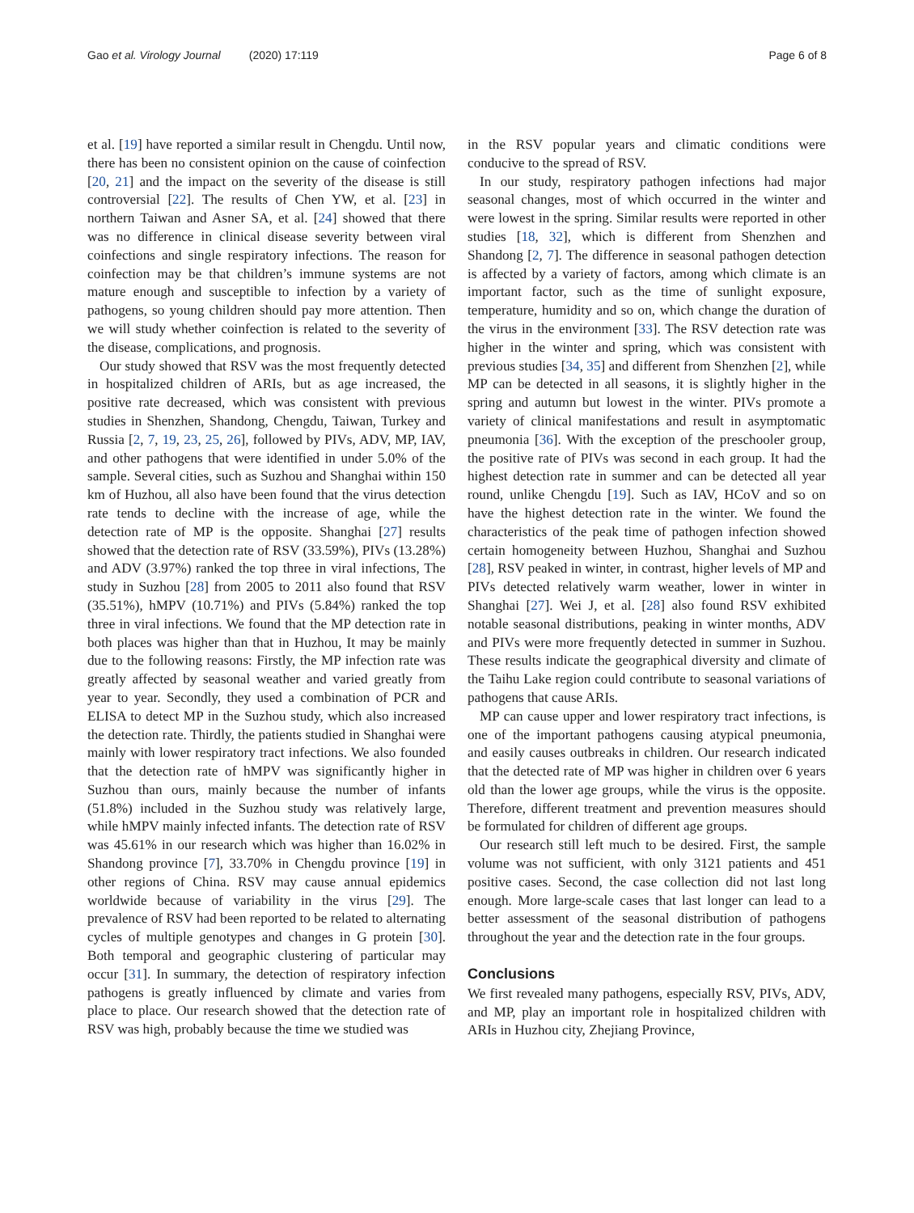Gao et al. Virology Journal (2020) 17:119
Page 6 of 8
et al. [19] have reported a similar result in Chengdu. Until now, there has been no consistent opinion on the cause of coinfection [20, 21] and the impact on the severity of the disease is still controversial [22]. The results of Chen YW, et al. [23] in northern Taiwan and Asner SA, et al. [24] showed that there was no difference in clinical disease severity between viral coinfections and single respiratory infections. The reason for coinfection may be that children’s immune systems are not mature enough and susceptible to infection by a variety of pathogens, so young children should pay more attention. Then we will study whether coinfection is related to the severity of the disease, complications, and prognosis.
Our study showed that RSV was the most frequently detected in hospitalized children of ARIs, but as age increased, the positive rate decreased, which was consistent with previous studies in Shenzhen, Shandong, Chengdu, Taiwan, Turkey and Russia [2, 7, 19, 23, 25, 26], followed by PIVs, ADV, MP, IAV, and other pathogens that were identified in under 5.0% of the sample. Several cities, such as Suzhou and Shanghai within 150 km of Huzhou, all also have been found that the virus detection rate tends to decline with the increase of age, while the detection rate of MP is the opposite. Shanghai [27] results showed that the detection rate of RSV (33.59%), PIVs (13.28%) and ADV (3.97%) ranked the top three in viral infections, The study in Suzhou [28] from 2005 to 2011 also found that RSV (35.51%), hMPV (10.71%) and PIVs (5.84%) ranked the top three in viral infections. We found that the MP detection rate in both places was higher than that in Huzhou, It may be mainly due to the following reasons: Firstly, the MP infection rate was greatly affected by seasonal weather and varied greatly from year to year. Secondly, they used a combination of PCR and ELISA to detect MP in the Suzhou study, which also increased the detection rate. Thirdly, the patients studied in Shanghai were mainly with lower respiratory tract infections. We also founded that the detection rate of hMPV was significantly higher in Suzhou than ours, mainly because the number of infants (51.8%) included in the Suzhou study was relatively large, while hMPV mainly infected infants. The detection rate of RSV was 45.61% in our research which was higher than 16.02% in Shandong province [7], 33.70% in Chengdu province [19] in other regions of China. RSV may cause annual epidemics worldwide because of variability in the virus [29]. The prevalence of RSV had been reported to be related to alternating cycles of multiple genotypes and changes in G protein [30]. Both temporal and geographic clustering of particular may occur [31]. In summary, the detection of respiratory infection pathogens is greatly influenced by climate and varies from place to place. Our research showed that the detection rate of RSV was high, probably because the time we studied was
in the RSV popular years and climatic conditions were conducive to the spread of RSV.
In our study, respiratory pathogen infections had major seasonal changes, most of which occurred in the winter and were lowest in the spring. Similar results were reported in other studies [18, 32], which is different from Shenzhen and Shandong [2, 7]. The difference in seasonal pathogen detection is affected by a variety of factors, among which climate is an important factor, such as the time of sunlight exposure, temperature, humidity and so on, which change the duration of the virus in the environment [33]. The RSV detection rate was higher in the winter and spring, which was consistent with previous studies [34, 35] and different from Shenzhen [2], while MP can be detected in all seasons, it is slightly higher in the spring and autumn but lowest in the winter. PIVs promote a variety of clinical manifestations and result in asymptomatic pneumonia [36]. With the exception of the preschooler group, the positive rate of PIVs was second in each group. It had the highest detection rate in summer and can be detected all year round, unlike Chengdu [19]. Such as IAV, HCoV and so on have the highest detection rate in the winter. We found the characteristics of the peak time of pathogen infection showed certain homogeneity between Huzhou, Shanghai and Suzhou [28], RSV peaked in winter, in contrast, higher levels of MP and PIVs detected relatively warm weather, lower in winter in Shanghai [27]. Wei J, et al. [28] also found RSV exhibited notable seasonal distributions, peaking in winter months, ADV and PIVs were more frequently detected in summer in Suzhou. These results indicate the geographical diversity and climate of the Taihu Lake region could contribute to seasonal variations of pathogens that cause ARIs.
MP can cause upper and lower respiratory tract infections, is one of the important pathogens causing atypical pneumonia, and easily causes outbreaks in children. Our research indicated that the detected rate of MP was higher in children over 6 years old than the lower age groups, while the virus is the opposite. Therefore, different treatment and prevention measures should be formulated for children of different age groups.
Our research still left much to be desired. First, the sample volume was not sufficient, with only 3121 patients and 451 positive cases. Second, the case collection did not last long enough. More large-scale cases that last longer can lead to a better assessment of the seasonal distribution of pathogens throughout the year and the detection rate in the four groups.
Conclusions
We first revealed many pathogens, especially RSV, PIVs, ADV, and MP, play an important role in hospitalized children with ARIs in Huzhou city, Zhejiang Province,